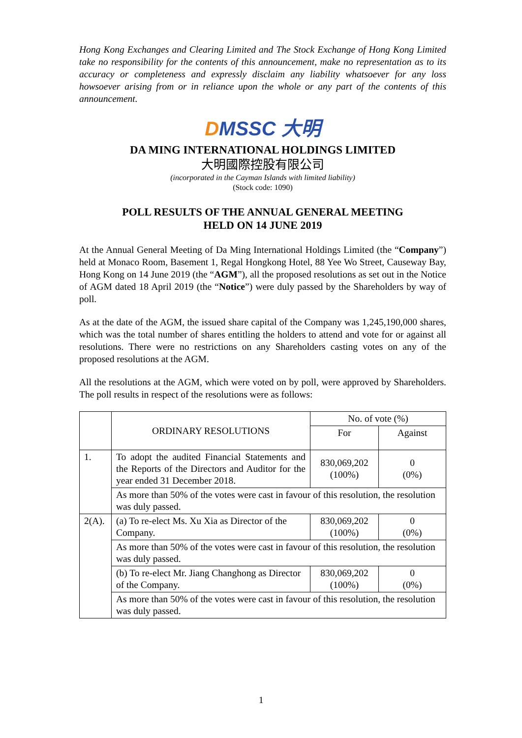Hong Kong Exchanges and Clearing Limited and The Stock Exchange of Hong Kong Limited take no responsibility for the contents of this announcement, make no representation as to its accuracy or completeness and expressly disclaim any liability whatsoever for any loss howsoever arising from or in reliance upon the whole or any part of the contents of this announcement.
DMSSC 大明
DA MING INTERNATIONAL HOLDINGS LIMITED
大明國際控股有限公司
(incorporated in the Cayman Islands with limited liability)
(Stock code: 1090)
POLL RESULTS OF THE ANNUAL GENERAL MEETING
HELD ON 14 JUNE 2019
At the Annual General Meeting of Da Ming International Holdings Limited (the “Company”) held at Monaco Room, Basement 1, Regal Hongkong Hotel, 88 Yee Wo Street, Causeway Bay, Hong Kong on 14 June 2019 (the “AGM”), all the proposed resolutions as set out in the Notice of AGM dated 18 April 2019 (the “Notice”) were duly passed by the Shareholders by way of poll.
As at the date of the AGM, the issued share capital of the Company was 1,245,190,000 shares, which was the total number of shares entitling the holders to attend and vote for or against all resolutions. There were no restrictions on any Shareholders casting votes on any of the proposed resolutions at the AGM.
All the resolutions at the AGM, which were voted on by poll, were approved by Shareholders. The poll results in respect of the resolutions were as follows:
| | ORDINARY RESOLUTIONS | No. of vote (%) | |
| --- | --- | --- | --- |
| | | For | Against |
| 1. | To adopt the audited Financial Statements and the Reports of the Directors and Auditor for the year ended 31 December 2018. | 830,069,202 (100%) | 0 (0%) |
| | As more than 50% of the votes were cast in favour of this resolution, the resolution was duly passed. | | |
| 2(A). | (a) To re-elect Ms. Xu Xia as Director of the Company. | 830,069,202 (100%) | 0 (0%) |
| | As more than 50% of the votes were cast in favour of this resolution, the resolution was duly passed. | | |
| | (b) To re-elect Mr. Jiang Changhong as Director of the Company. | 830,069,202 (100%) | 0 (0%) |
| | As more than 50% of the votes were cast in favour of this resolution, the resolution was duly passed. | | |
1